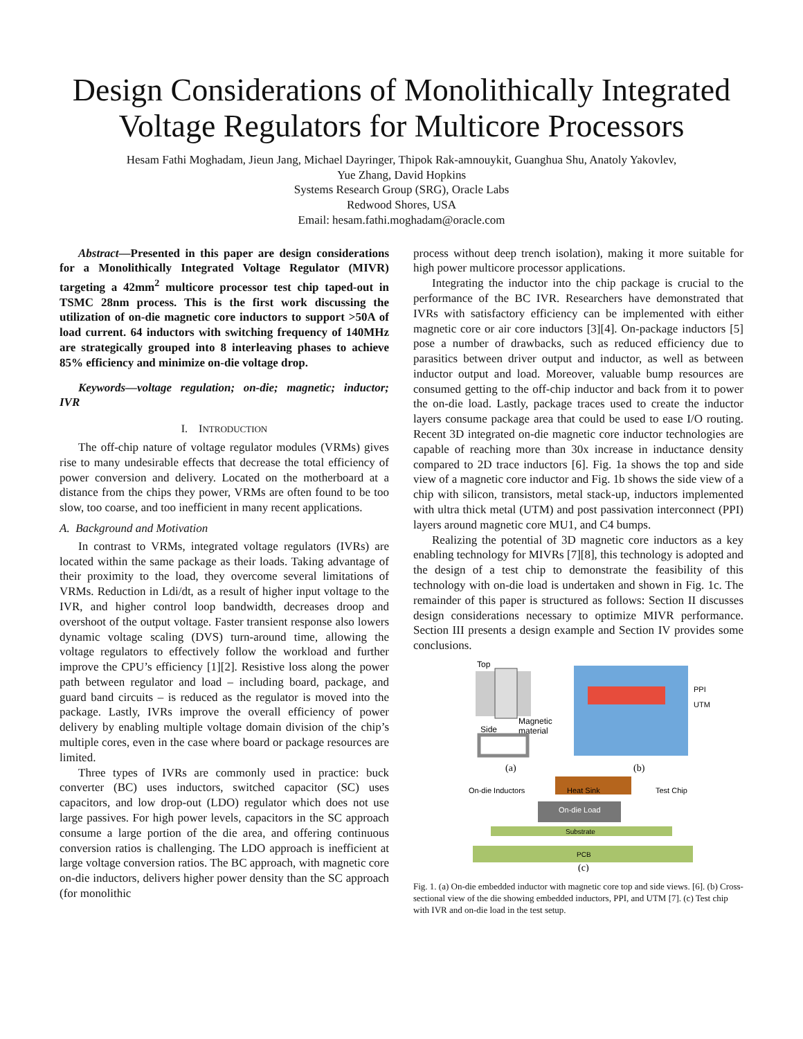Design Considerations of Monolithically Integrated
Voltage Regulators for Multicore Processors
Hesam Fathi Moghadam, Jieun Jang, Michael Dayringer, Thipok Rak-amnouykit, Guanghua Shu, Anatoly Yakovlev,
Yue Zhang, David Hopkins
Systems Research Group (SRG), Oracle Labs
Redwood Shores, USA
Email: hesam.fathi.moghadam@oracle.com
Abstract—Presented in this paper are design considerations for a Monolithically Integrated Voltage Regulator (MIVR) targeting a 42mm<sup>2</sup> multicore processor test chip taped-out in TSMC 28nm process. This is the first work discussing the utilization of on-die magnetic core inductors to support >50A of load current. 64 inductors with switching frequency of 140MHz are strategically grouped into 8 interleaving phases to achieve 85% efficiency and minimize on-die voltage drop.
Keywords—voltage regulation; on-die; magnetic; inductor; IVR
I. INTRODUCTION
The off-chip nature of voltage regulator modules (VRMs) gives rise to many undesirable effects that decrease the total efficiency of power conversion and delivery. Located on the motherboard at a distance from the chips they power, VRMs are often found to be too slow, too coarse, and too inefficient in many recent applications.
A. Background and Motivation
In contrast to VRMs, integrated voltage regulators (IVRs) are located within the same package as their loads. Taking advantage of their proximity to the load, they overcome several limitations of VRMs. Reduction in Ldi/dt, as a result of higher input voltage to the IVR, and higher control loop bandwidth, decreases droop and overshoot of the output voltage. Faster transient response also lowers dynamic voltage scaling (DVS) turn-around time, allowing the voltage regulators to effectively follow the workload and further improve the CPU’s efficiency [1][2]. Resistive loss along the power path between regulator and load – including board, package, and guard band circuits – is reduced as the regulator is moved into the package. Lastly, IVRs improve the overall efficiency of power delivery by enabling multiple voltage domain division of the chip’s multiple cores, even in the case where board or package resources are limited.
Three types of IVRs are commonly used in practice: buck converter (BC) uses inductors, switched capacitor (SC) uses capacitors, and low drop-out (LDO) regulator which does not use large passives. For high power levels, capacitors in the SC approach consume a large portion of the die area, and offering continuous conversion ratios is challenging. The LDO approach is inefficient at large voltage conversion ratios. The BC approach, with magnetic core on-die inductors, delivers higher power density than the SC approach (for monolithic
process without deep trench isolation), making it more suitable for high power multicore processor applications.
Integrating the inductor into the chip package is crucial to the performance of the BC IVR. Researchers have demonstrated that IVRs with satisfactory efficiency can be implemented with either magnetic core or air core inductors [3][4]. On-package inductors [5] pose a number of drawbacks, such as reduced efficiency due to parasitics between driver output and inductor, as well as between inductor output and load. Moreover, valuable bump resources are consumed getting to the off-chip inductor and back from it to power the on-die load. Lastly, package traces used to create the inductor layers consume package area that could be used to ease I/O routing. Recent 3D integrated on-die magnetic core inductor technologies are capable of reaching more than 30x increase in inductance density compared to 2D trace inductors [6]. Fig. 1a shows the top and side view of a magnetic core inductor and Fig. 1b shows the side view of a chip with silicon, transistors, metal stack-up, inductors implemented with ultra thick metal (UTM) and post passivation interconnect (PPI) layers around magnetic core MU1, and C4 bumps.
Realizing the potential of 3D magnetic core inductors as a key enabling technology for MIVRs [7][8], this technology is adopted and the design of a test chip to demonstrate the feasibility of this technology with on-die load is undertaken and shown in Fig. 1c. The remainder of this paper is structured as follows: Section II discusses design considerations necessary to optimize MIVR performance. Section III presents a design example and Section IV provides some conclusions.
Top
Magnetic
material
Side
(a)
PPI
UTM
(b)
On-die Inductors
Heat Sink
Test Chip
On-die Load
Substrate
PCB
(c)
Fig. 1. (a) On-die embedded inductor with magnetic core top and side views. [6]. (b) Cross-sectional view of the die showing embedded inductors, PPI, and UTM [7]. (c) Test chip with IVR and on-die load in the test setup.